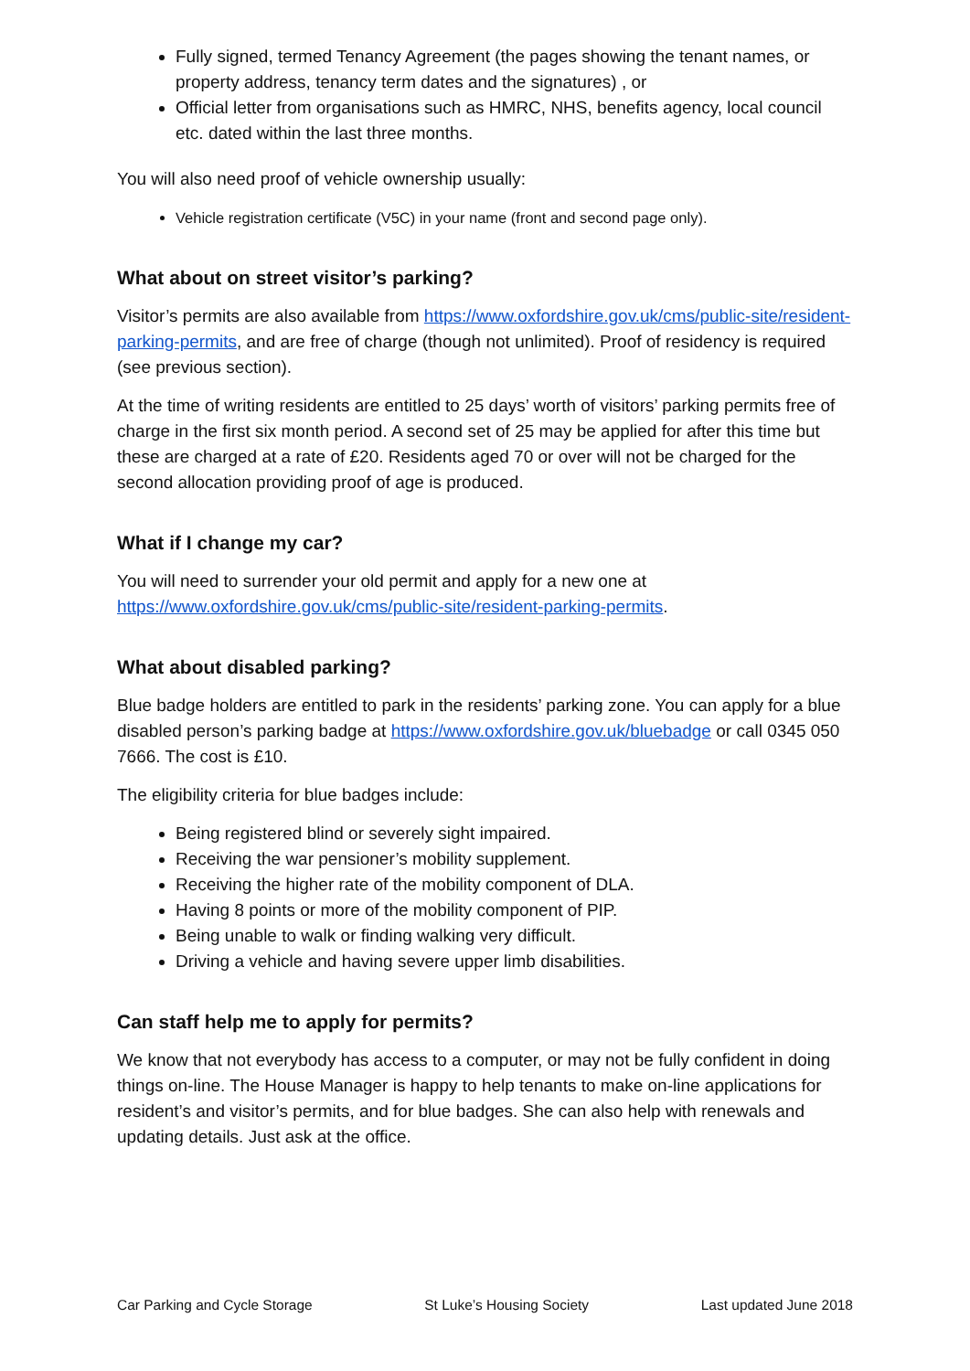Fully signed, termed Tenancy Agreement (the pages showing the tenant names, or property address, tenancy term dates and the signatures) , or
Official letter from organisations such as HMRC, NHS, benefits agency, local council etc. dated within the last three months.
You will also need proof of vehicle ownership usually:
Vehicle registration certificate (V5C) in your name (front and second page only).
What about on street visitor’s parking?
Visitor’s permits are also available from https://www.oxfordshire.gov.uk/cms/public-site/resident-parking-permits, and are free of charge (though not unlimited). Proof of residency is required (see previous section).
At the time of writing residents are entitled to 25 days’ worth of visitors’ parking permits free of charge in the first six month period. A second set of 25 may be applied for after this time but these are charged at a rate of £20. Residents aged 70 or over will not be charged for the second allocation providing proof of age is produced.
What if I change my car?
You will need to surrender your old permit and apply for a new one at https://www.oxfordshire.gov.uk/cms/public-site/resident-parking-permits.
What about disabled parking?
Blue badge holders are entitled to park in the residents’ parking zone. You can apply for a blue disabled person’s parking badge at https://www.oxfordshire.gov.uk/bluebadge or call 0345 050 7666. The cost is £10.
The eligibility criteria for blue badges include:
Being registered blind or severely sight impaired.
Receiving the war pensioner’s mobility supplement.
Receiving the higher rate of the mobility component of DLA.
Having 8 points or more of the mobility component of PIP.
Being unable to walk or finding walking very difficult.
Driving a vehicle and having severe upper limb disabilities.
Can staff help me to apply for permits?
We know that not everybody has access to a computer, or may not be fully confident in doing things on-line. The House Manager is happy to help tenants to make on-line applications for resident’s and visitor’s permits, and for blue badges. She can also help with renewals and updating details. Just ask at the office.
Car Parking and Cycle Storage St Luke’s Housing Society Last updated June 2018